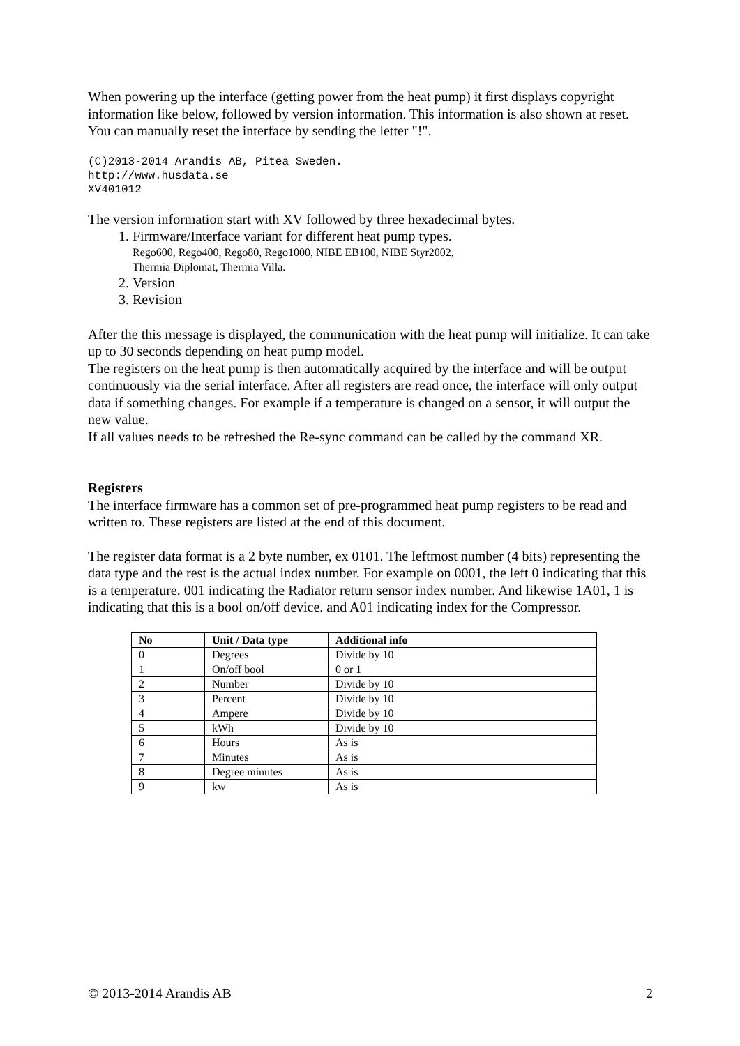When powering up the interface (getting power from the heat pump) it first displays copyright information like below, followed by version information. This information is also shown at reset. You can manually reset the interface by sending the letter "!".
(C)2013-2014 Arandis AB, Pitea Sweden.
http://www.husdata.se
XV401012
The version information start with XV followed by three hexadecimal bytes.
1. Firmware/Interface variant for different heat pump types.
Rego600, Rego400, Rego80, Rego1000, NIBE EB100, NIBE Styr2002,
Thermia Diplomat, Thermia Villa.
2. Version
3. Revision
After the this message is displayed, the communication with the heat pump will initialize. It can take up to 30 seconds depending on heat pump model.
The registers on the heat pump is then automatically acquired by the interface and will be output continuously via the serial interface. After all registers are read once, the interface will only output data if something changes. For example if a temperature is changed on a sensor, it will output the new value.
If all values needs to be refreshed the Re-sync command can be called by the command XR.
Registers
The interface firmware has a common set of pre-programmed heat pump registers to be read and written to. These registers are listed at the end of this document.
The register data format is a 2 byte number, ex 0101. The leftmost number (4 bits) representing the data type and the rest is the actual index number. For example on 0001, the left 0 indicating that this is a temperature. 001 indicating the Radiator return sensor index number. And likewise 1A01, 1 is indicating that this is a bool on/off device. and A01 indicating index for the Compressor.
| No | Unit / Data type | Additional info |
| --- | --- | --- |
| 0 | Degrees | Divide by 10 |
| 1 | On/off bool | 0 or 1 |
| 2 | Number | Divide by 10 |
| 3 | Percent | Divide by 10 |
| 4 | Ampere | Divide by 10 |
| 5 | kWh | Divide by 10 |
| 6 | Hours | As is |
| 7 | Minutes | As is |
| 8 | Degree minutes | As is |
| 9 | kw | As is |
© 2013-2014 Arandis AB 2